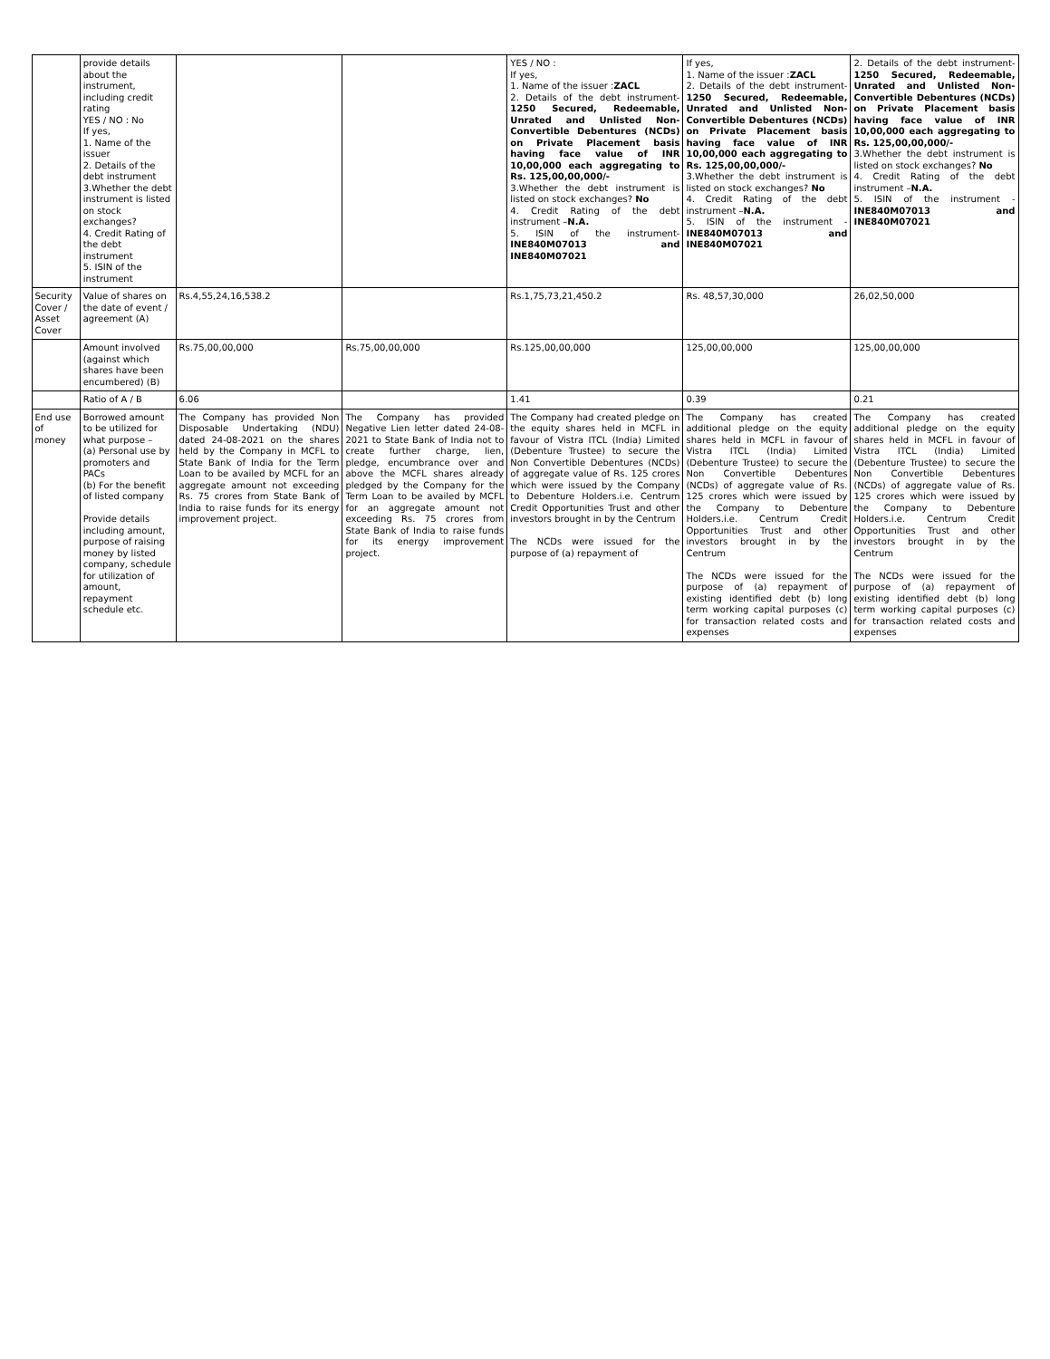| | provide details about the instrument, including credit rating YES / NO : No If yes, 1. Name of the issuer 2. Details of the debt instrument 3.Whether the debt instrument is listed on stock exchanges? 4. Credit Rating of the debt instrument 5. ISIN of the instrument | | | YES / NO : If yes, 1. Name of the issuer : ZACL 2. Details of the debt instrument- 1250 Secured, Redeemable, Unrated and Unlisted Non-Convertible Debentures (NCDs) on Private Placement basis having face value of INR 10,00,000 each aggregating to Rs. 125,00,00,000/- 3.Whether the debt instrument is listed on stock exchanges? No 4. Credit Rating of the debt instrument – N.A. 5. ISIN of the instrument- INE840M07013 and INE840M07021 | If yes, 1. Name of the issuer : ZACL 2. Details of the debt instrument- 1250 Secured, Redeemable, Unrated and Unlisted Non-Convertible Debentures (NCDs) on Private Placement basis having face value of INR 10,00,000 each aggregating to Rs. 125,00,00,000/- 3.Whether the debt instrument is listed on stock exchanges? No 4. Credit Rating of the debt instrument – N.A. 5. ISIN of the instrument - INE840M07013 and INE840M07021 | 2. Details of the debt instrument- 1250 Secured, Redeemable, Unrated and Unlisted Non-Convertible Debentures (NCDs) on Private Placement basis having face value of INR 10,00,000 each aggregating to Rs. 125,00,00,000/- 3.Whether the debt instrument is listed on stock exchanges? No 4. Credit Rating of the debt instrument – N.A. 5. ISIN of the instrument - INE840M07013 and INE840M07021 |
| Security Cover / Asset Cover | Value of shares on the date of event / agreement (A) | Rs.4,55,24,16,538.2 | | Rs.1,75,73,21,450.2 | Rs. 48,57,30,000 | 26,02,50,000 |
| | Amount involved (against which shares have been encumbered) (B) | Rs.75,00,00,000 | Rs.75,00,00,000 | Rs.125,00,00,000 | 125,00,00,000 | 125,00,00,000 |
| | Ratio of A / B | 6.06 | | 1.41 | 0.39 | 0.21 |
| End use of money | Borrowed amount to be utilized for what purpose – (a) Personal use by promoters and PACs (b) For the benefit of listed company Provide details including amount, purpose of raising money by listed company, schedule for utilization of amount, repayment schedule etc. | The Company has provided Non Disposable Undertaking (NDU) dated 24-08-2021 on the shares held by the Company in MCFL to State Bank of India for the Term Loan to be availed by MCFL for an aggregate amount not exceeding Rs. 75 crores from State Bank of India to raise funds for its energy improvement project. | The Company has provided Negative Lien letter dated 24-08-2021 to State Bank of India not to create further charge, lien, pledge, encumbrance over and above the MCFL shares already pledged by the Company for the Term Loan to be availed by MCFL for an aggregate amount not exceeding Rs. 75 crores from State Bank of India to raise funds for its energy improvement project. | The Company had created pledge on the equity shares held in MCFL in favour of Vistra ITCL (India) Limited (Debenture Trustee) to secure the Non Convertible Debentures (NCDs) of aggregate value of Rs. 125 crores which were issued by the Company to Debenture Holders.i.e. Centrum Credit Opportunities Trust and other investors brought in by the Centrum The NCDs were issued for the purpose of (a) repayment of | The Company has created additional pledge on the equity shares held in MCFL in favour of Vistra ITCL (India) Limited (Debenture Trustee) to secure the Non Convertible Debentures (NCDs) of aggregate value of Rs. 125 crores which were issued by the Company to Debenture Holders.i.e. Centrum Credit Opportunities Trust and other investors brought in by the Centrum The NCDs were issued for the purpose of (a) repayment of existing identified debt (b) long term working capital purposes (c) for transaction related costs and expenses | The Company has created additional pledge on the equity shares held in MCFL in favour of Vistra ITCL (India) Limited (Debenture Trustee) to secure the Non Convertible Debentures (NCDs) of aggregate value of Rs. 125 crores which were issued by the Company to Debenture Holders.i.e. Centrum Credit Opportunities Trust and other investors brought in by the Centrum The NCDs were issued for the purpose of (a) repayment of existing identified debt (b) long term working capital purposes (c) for transaction related costs and expenses |